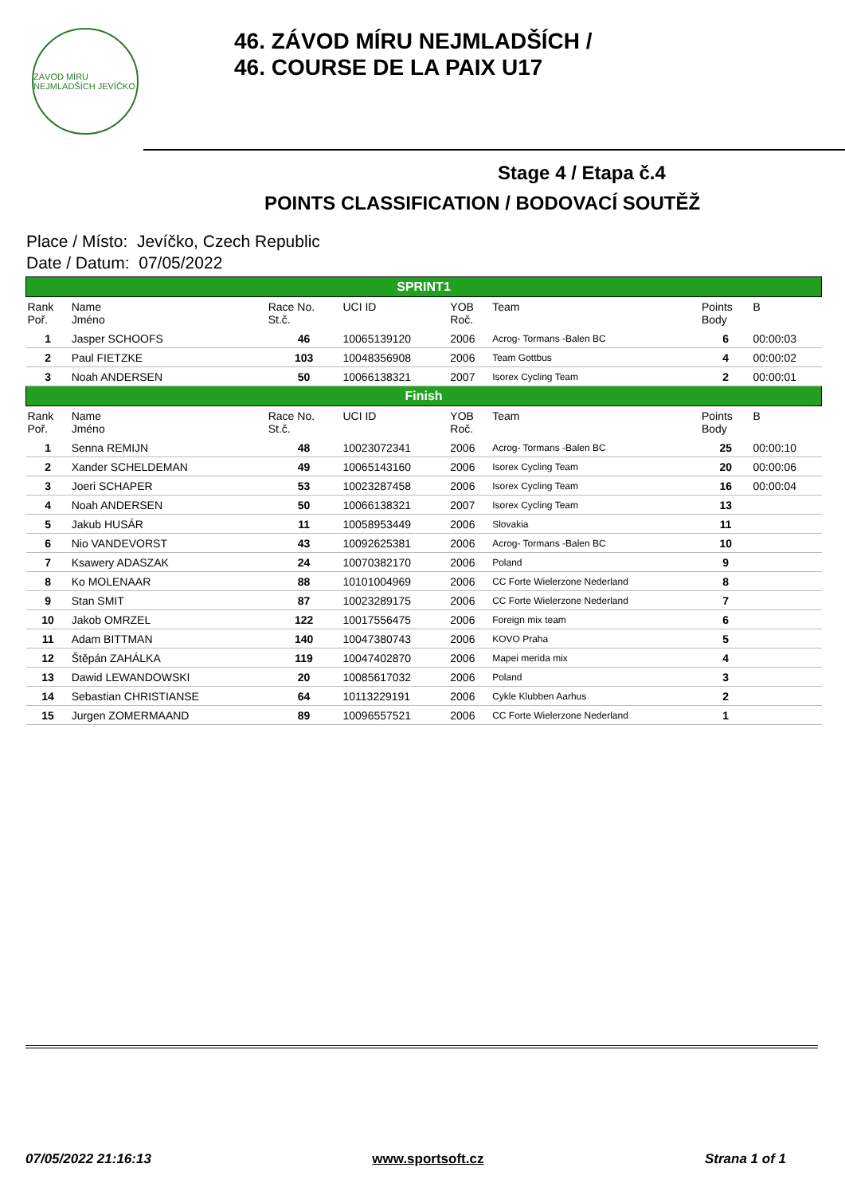ZÁVOD MÍRU NEJMLADŠÍCH JEVÍČKO
46. ZÁVOD MÍRU NEJMLADŠÍCH /
46. COURSE DE LA PAIX U17
Stage 4 / Etapa č.4
POINTS CLASSIFICATION / BODOVACÍ SOUTĚŽ
Place / Místo: Jevíčko, Czech Republic
Date / Datum: 07/05/2022
| SPRINT1 | | | | | | | |
| Rank Poř. | Name Jméno | Race No. St.č. | UCI ID | YOB Roč. | Team | Points Body | B |
| 1 | Jasper SCHOOFS | 46 | 10065139120 | 2006 | Acrog- Tormans -Balen BC | 6 | 00:00:03 |
| 2 | Paul FIETZKE | 103 | 10048356908 | 2006 | Team Gottbus | 4 | 00:00:02 |
| 3 | Noah ANDERSEN | 50 | 10066138321 | 2007 | Isorex Cycling Team | 2 | 00:00:01 |
| Finish | | | | | | | |
| Rank Poř. | Name Jméno | Race No. St.č. | UCI ID | YOB Roč. | Team | Points Body | B |
| 1 | Senna REMIJN | 48 | 10023072341 | 2006 | Acrog- Tormans -Balen BC | 25 | 00:00:10 |
| 2 | Xander SCHELDEMAN | 49 | 10065143160 | 2006 | Isorex Cycling Team | 20 | 00:00:06 |
| 3 | Joeri SCHAPER | 53 | 10023287458 | 2006 | Isorex Cycling Team | 16 | 00:00:04 |
| 4 | Noah ANDERSEN | 50 | 10066138321 | 2007 | Isorex Cycling Team | 13 | |
| 5 | Jakub HUSÁR | 11 | 10058953449 | 2006 | Slovakia | 11 | |
| 6 | Nio VANDEVORST | 43 | 10092625381 | 2006 | Acrog- Tormans -Balen BC | 10 | |
| 7 | Ksawery ADASZAK | 24 | 10070382170 | 2006 | Poland | 9 | |
| 8 | Ko MOLENAAR | 88 | 10101004969 | 2006 | CC Forte Wielerzone Nederland | 8 | |
| 9 | Stan SMIT | 87 | 10023289175 | 2006 | CC Forte Wielerzone Nederland | 7 | |
| 10 | Jakob OMRZEL | 122 | 10017556475 | 2006 | Foreign mix team | 6 | |
| 11 | Adam BITTMAN | 140 | 10047380743 | 2006 | KOVO Praha | 5 | |
| 12 | Štěpán ZAHÁLKA | 119 | 10047402870 | 2006 | Mapei merida mix | 4 | |
| 13 | Dawid LEWANDOWSKI | 20 | 10085617032 | 2006 | Poland | 3 | |
| 14 | Sebastian CHRISTIANSE | 64 | 10113229191 | 2006 | Cykle Klubben Aarhus | 2 | |
| 15 | Jurgen ZOMERMAAND | 89 | 10096557521 | 2006 | CC Forte Wielerzone Nederland | 1 | |
07/05/2022 21:16:13 www.sportsoft.cz Strana 1 of 1